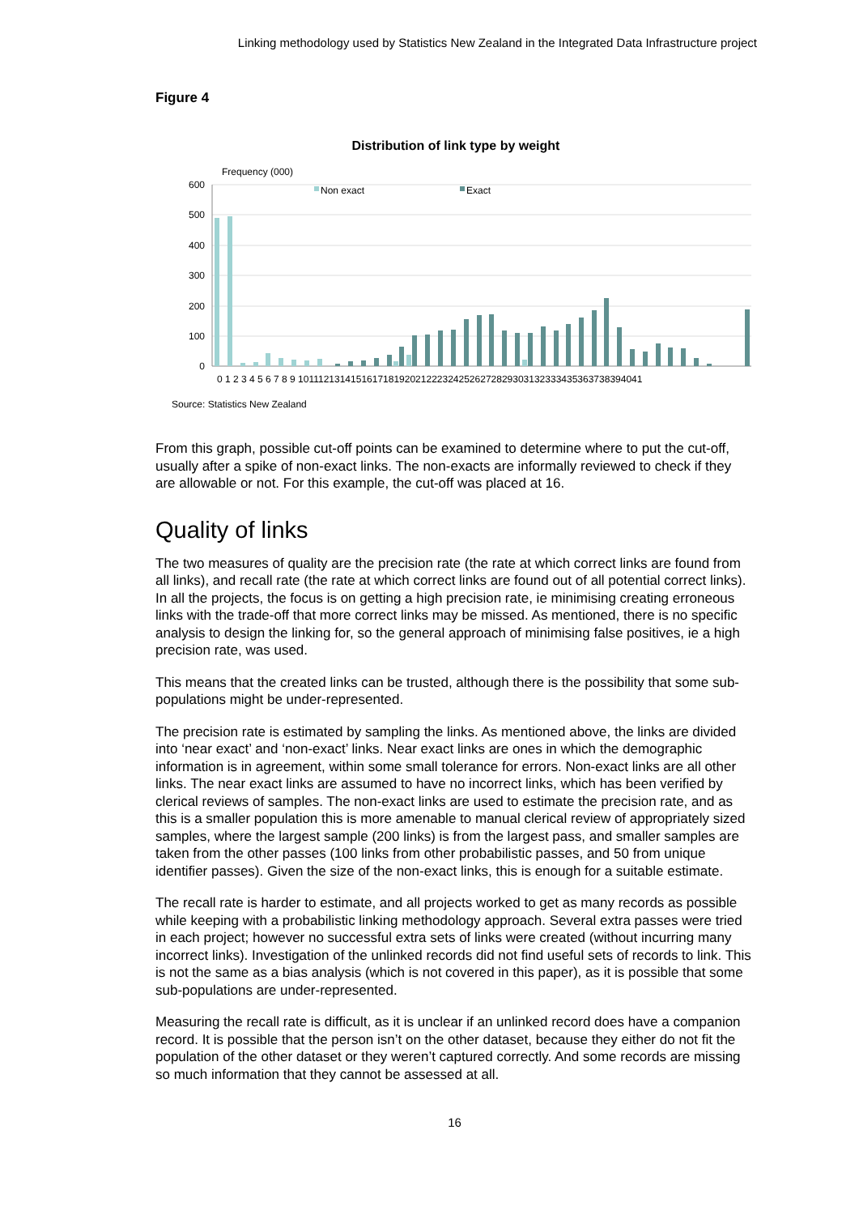Linking methodology used by Statistics New Zealand in the Integrated Data Infrastructure project
Figure 4
Distribution of link type by weight
Frequency (000)
600
500
400
300
200
100
0
Non exact
Exact
0 1 2 3 4 5 6 7 8 9 1011121314151617181920212223242526272829303132333435363738394041
Source: Statistics New Zealand
From this graph, possible cut-off points can be examined to determine where to put the cut-off, usually after a spike of non-exact links. The non-exacts are informally reviewed to check if they are allowable or not. For this example, the cut-off was placed at 16.
Quality of links
The two measures of quality are the precision rate (the rate at which correct links are found from all links), and recall rate (the rate at which correct links are found out of all potential correct links). In all the projects, the focus is on getting a high precision rate, ie minimising creating erroneous links with the trade-off that more correct links may be missed. As mentioned, there is no specific analysis to design the linking for, so the general approach of minimising false positives, ie a high precision rate, was used.
This means that the created links can be trusted, although there is the possibility that some sub-populations might be under-represented.
The precision rate is estimated by sampling the links. As mentioned above, the links are divided into ‘near exact’ and ‘non-exact’ links. Near exact links are ones in which the demographic information is in agreement, within some small tolerance for errors. Non-exact links are all other links. The near exact links are assumed to have no incorrect links, which has been verified by clerical reviews of samples. The non-exact links are used to estimate the precision rate, and as this is a smaller population this is more amenable to manual clerical review of appropriately sized samples, where the largest sample (200 links) is from the largest pass, and smaller samples are taken from the other passes (100 links from other probabilistic passes, and 50 from unique identifier passes). Given the size of the non-exact links, this is enough for a suitable estimate.
The recall rate is harder to estimate, and all projects worked to get as many records as possible while keeping with a probabilistic linking methodology approach. Several extra passes were tried in each project; however no successful extra sets of links were created (without incurring many incorrect links). Investigation of the unlinked records did not find useful sets of records to link. This is not the same as a bias analysis (which is not covered in this paper), as it is possible that some sub-populations are under-represented.
Measuring the recall rate is difficult, as it is unclear if an unlinked record does have a companion record. It is possible that the person isn’t on the other dataset, because they either do not fit the population of the other dataset or they weren’t captured correctly. And some records are missing so much information that they cannot be assessed at all.
16